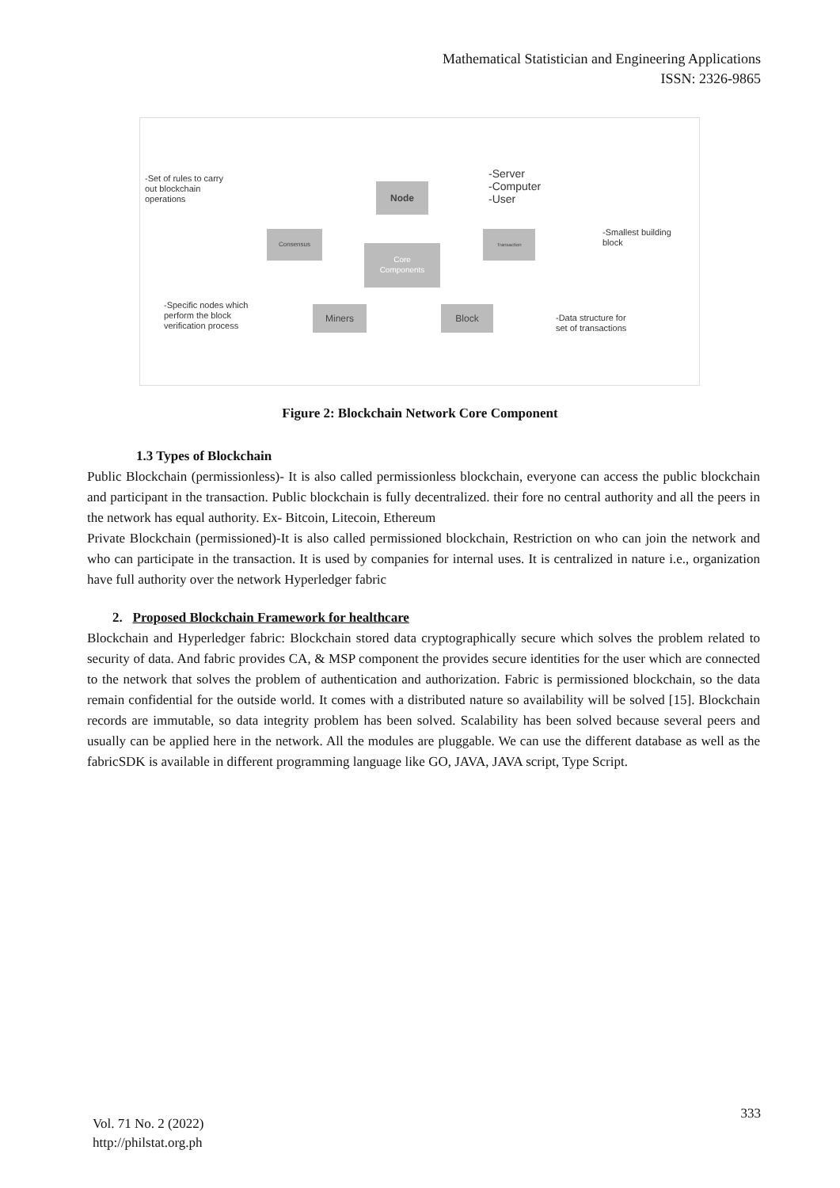Mathematical Statistician and Engineering Applications
ISSN: 2326-9865
-Set of rules to carry
out blockchain
operations
Node
-Server
-Computer
-User
Consensus
Core
Components
Transaction
-Smallest building
block
-Specific nodes which
perform the block
verification process
Miners Block
-Data structure for
set of transactions
Figure 2: Blockchain Network Core Component
1.3 Types of Blockchain
Public Blockchain (permissionless)- It is also called permissionless blockchain, everyone can access the public blockchain and participant in the transaction. Public blockchain is fully decentralized. their fore no central authority and all the peers in the network has equal authority. Ex- Bitcoin, Litecoin, Ethereum
Private Blockchain (permissioned)-It is also called permissioned blockchain, Restriction on who can join the network and who can participate in the transaction. It is used by companies for internal uses. It is centralized in nature i.e., organization have full authority over the network Hyperledger fabric
2. Proposed Blockchain Framework for healthcare
Blockchain and Hyperledger fabric: Blockchain stored data cryptographically secure which solves the problem related to security of data. And fabric provides CA, & MSP component the provides secure identities for the user which are connected to the network that solves the problem of authentication and authorization. Fabric is permissioned blockchain, so the data remain confidential for the outside world. It comes with a distributed nature so availability will be solved [15]. Blockchain records are immutable, so data integrity problem has been solved. Scalability has been solved because several peers and usually can be applied here in the network. All the modules are pluggable. We can use the different database as well as the fabricSDK is available in different programming language like GO, JAVA, JAVA script, Type Script.
333
Vol. 71 No. 2 (2022)
http://philstat.org.ph